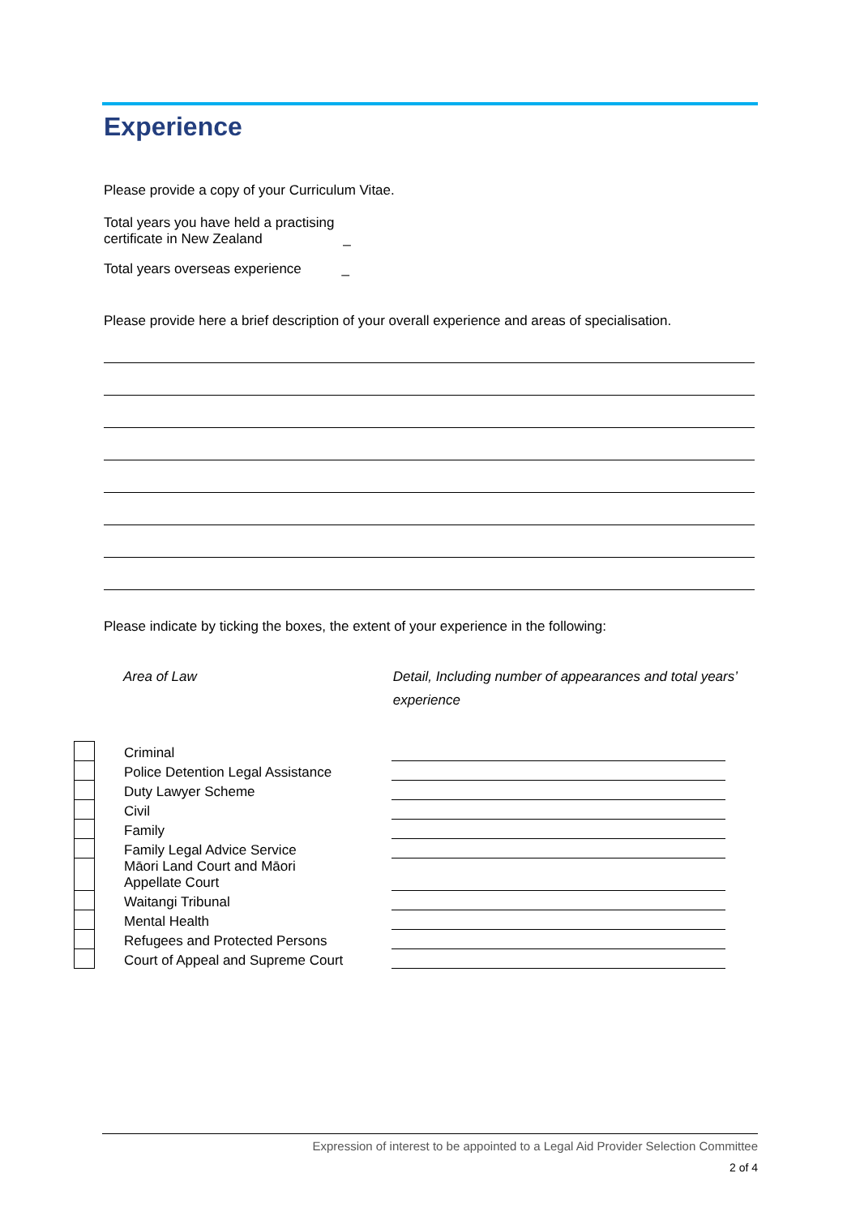Experience
Please provide a copy of your Curriculum Vitae.
Total years you have held a practising
certificate in New Zealand _
Total years overseas experience _
Please provide here a brief description of your overall experience and areas of specialisation.
Please indicate by ticking the boxes, the extent of your experience in the following:
Area of Law Detail, Including number of appearances and total years’ experience
| | Criminal | |
| | Police Detention Legal Assistance | |
| | Duty Lawyer Scheme | |
| | Civil | |
| | Family | |
| | Family Legal Advice Service | |
| | Māori Land Court and Māori Appellate Court | |
| | Waitangi Tribunal | |
| | Mental Health | |
| | Refugees and Protected Persons | |
| | Court of Appeal and Supreme Court | |
Expression of interest to be appointed to a Legal Aid Provider Selection Committee
2 of 4